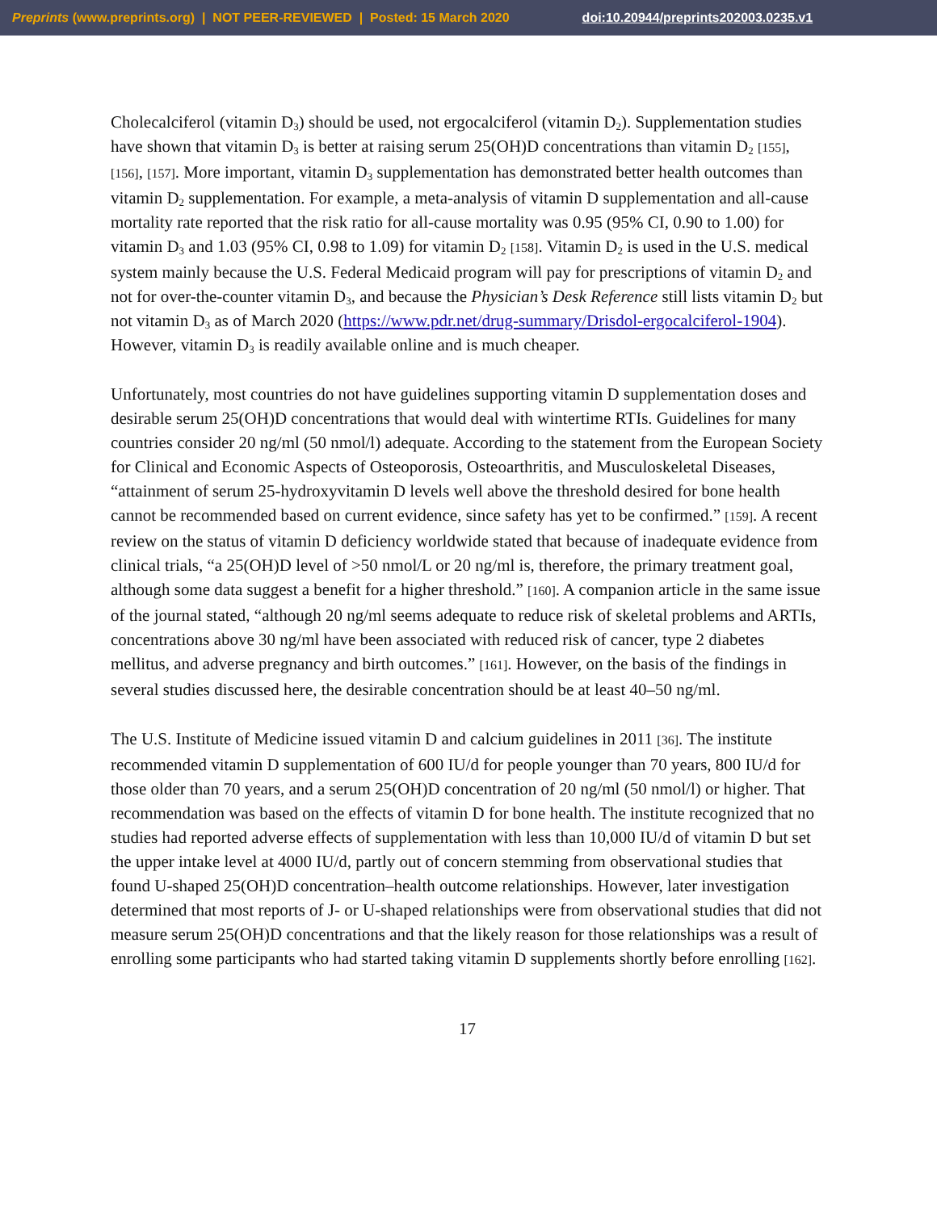Preprints (www.preprints.org) | NOT PEER-REVIEWED | Posted: 15 March 2020 doi:10.20944/preprints202003.0235.v1
Cholecalciferol (vitamin D<sub>3</sub>) should be used, not ergocalciferol (vitamin D<sub>2</sub>). Supplementation studies have shown that vitamin D<sub>3</sub> is better at raising serum 25(OH)D concentrations than vitamin D<sub>2</sub> [155], [156], [157]. More important, vitamin D<sub>3</sub> supplementation has demonstrated better health outcomes than vitamin D<sub>2</sub> supplementation. For example, a meta-analysis of vitamin D supplementation and all-cause mortality rate reported that the risk ratio for all-cause mortality was 0.95 (95% CI, 0.90 to 1.00) for vitamin D<sub>3</sub> and 1.03 (95% CI, 0.98 to 1.09) for vitamin D<sub>2</sub> [158]. Vitamin D<sub>2</sub> is used in the U.S. medical system mainly because the U.S. Federal Medicaid program will pay for prescriptions of vitamin D<sub>2</sub> and not for over-the-counter vitamin D<sub>3</sub>, and because the Physician’s Desk Reference still lists vitamin D<sub>2</sub> but not vitamin D<sub>3</sub> as of March 2020 (https://www.pdr.net/drug-summary/Drisdol-ergocalciferol-1904). However, vitamin D<sub>3</sub> is readily available online and is much cheaper.
Unfortunately, most countries do not have guidelines supporting vitamin D supplementation doses and desirable serum 25(OH)D concentrations that would deal with wintertime RTIs. Guidelines for many countries consider 20 ng/ml (50 nmol/l) adequate. According to the statement from the European Society for Clinical and Economic Aspects of Osteoporosis, Osteoarthritis, and Musculoskeletal Diseases, “attainment of serum 25-hydroxyvitamin D levels well above the threshold desired for bone health cannot be recommended based on current evidence, since safety has yet to be confirmed.” [159]. A recent review on the status of vitamin D deficiency worldwide stated that because of inadequate evidence from clinical trials, “a 25(OH)D level of >50 nmol/L or 20 ng/ml is, therefore, the primary treatment goal, although some data suggest a benefit for a higher threshold.” [160]. A companion article in the same issue of the journal stated, “although 20 ng/ml seems adequate to reduce risk of skeletal problems and ARTIs, concentrations above 30 ng/ml have been associated with reduced risk of cancer, type 2 diabetes mellitus, and adverse pregnancy and birth outcomes.” [161]. However, on the basis of the findings in several studies discussed here, the desirable concentration should be at least 40–50 ng/ml.
The U.S. Institute of Medicine issued vitamin D and calcium guidelines in 2011 [36]. The institute recommended vitamin D supplementation of 600 IU/d for people younger than 70 years, 800 IU/d for those older than 70 years, and a serum 25(OH)D concentration of 20 ng/ml (50 nmol/l) or higher. That recommendation was based on the effects of vitamin D for bone health. The institute recognized that no studies had reported adverse effects of supplementation with less than 10,000 IU/d of vitamin D but set the upper intake level at 4000 IU/d, partly out of concern stemming from observational studies that found U-shaped 25(OH)D concentration–health outcome relationships. However, later investigation determined that most reports of J- or U-shaped relationships were from observational studies that did not measure serum 25(OH)D concentrations and that the likely reason for those relationships was a result of enrolling some participants who had started taking vitamin D supplements shortly before enrolling [162].
17